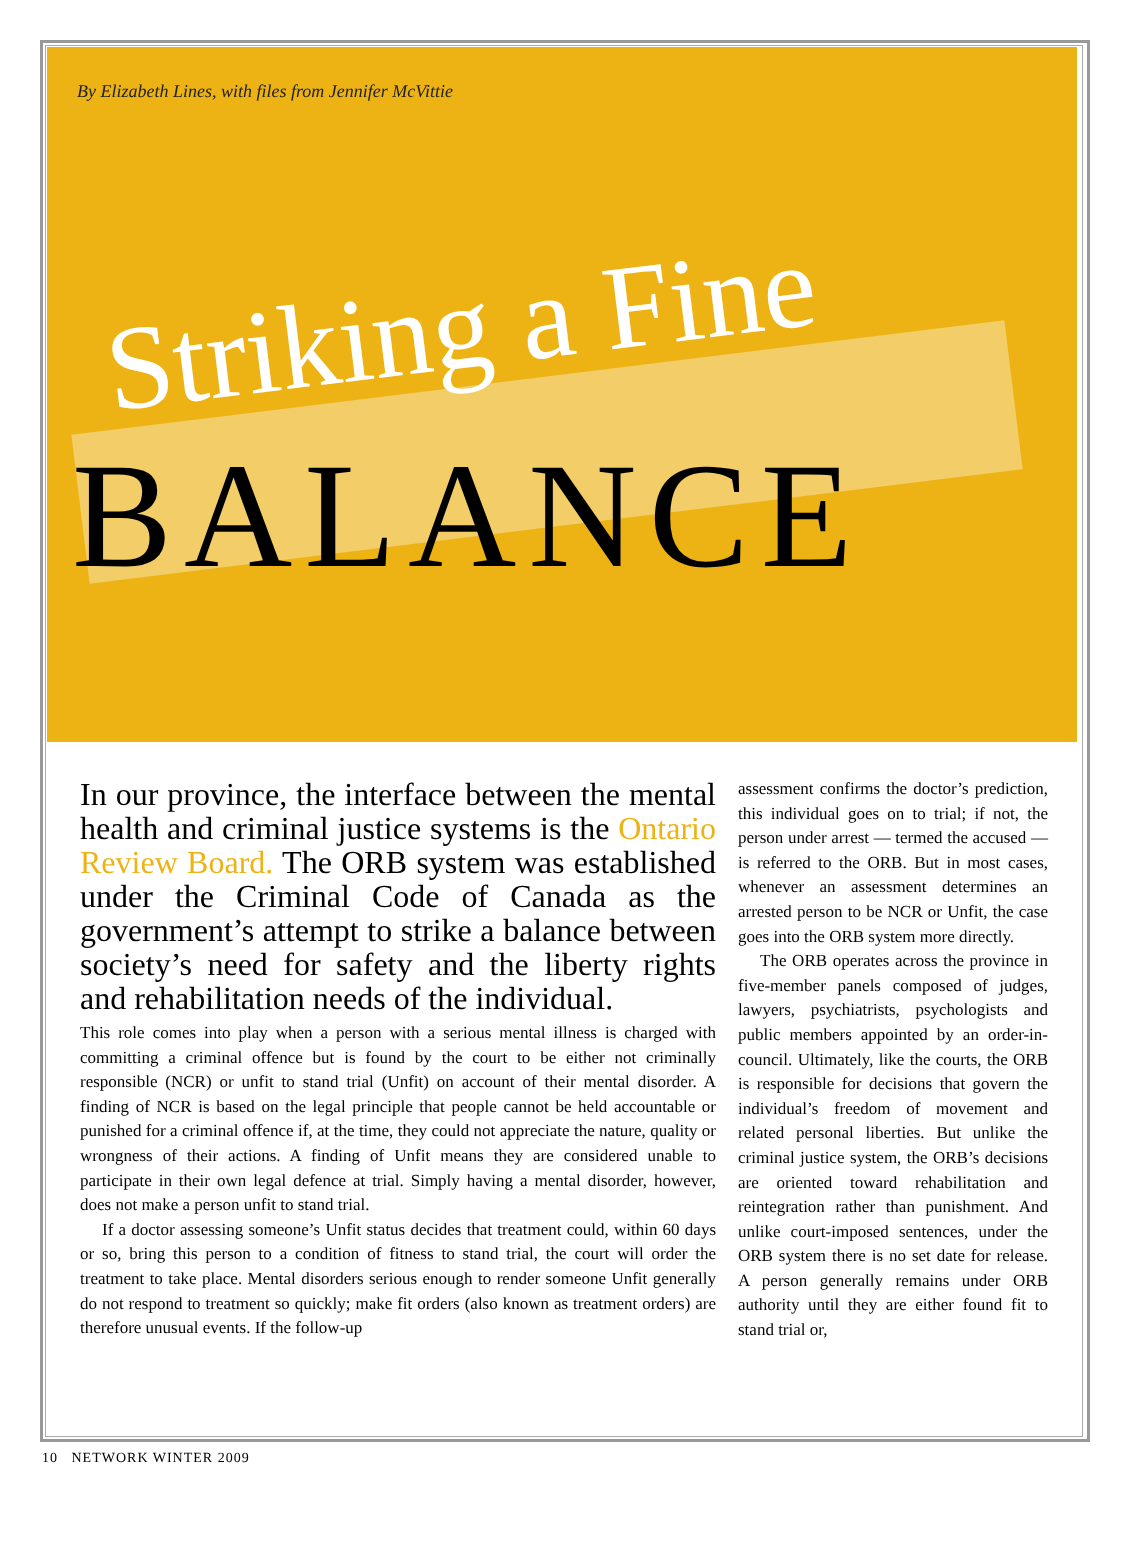By Elizabeth Lines, with files from Jennifer McVittie
Striking a Fine
BALANCE
In our province, the interface between the mental health and criminal justice systems is the Ontario Review Board. The ORB system was established under the Criminal Code of Canada as the government’s attempt to strike a balance between society’s need for safety and the liberty rights and rehabilitation needs of the individual.
This role comes into play when a person with a serious mental illness is charged with committing a criminal offence but is found by the court to be either not criminally responsible (NCR) or unfit to stand trial (Unfit) on account of their mental disorder. A finding of NCR is based on the legal principle that people cannot be held accountable or punished for a criminal offence if, at the time, they could not appreciate the nature, quality or wrongness of their actions. A finding of Unfit means they are considered unable to participate in their own legal defence at trial. Simply having a mental disorder, however, does not make a person unfit to stand trial.
If a doctor assessing someone’s Unfit status decides that treatment could, within 60 days or so, bring this person to a condition of fitness to stand trial, the court will order the treatment to take place. Mental disorders serious enough to render someone Unfit generally do not respond to treatment so quickly; make fit orders (also known as treatment orders) are therefore unusual events. If the follow-up
assessment confirms the doctor’s prediction, this individual goes on to trial; if not, the person under arrest — termed the accused — is referred to the ORB. But in most cases, whenever an assessment determines an arrested person to be NCR or Unfit, the case goes into the ORB system more directly.
The ORB operates across the province in five-member panels composed of judges, lawyers, psychiatrists, psychologists and public members appointed by an order-in-council. Ultimately, like the courts, the ORB is responsible for decisions that govern the individual’s freedom of movement and related personal liberties. But unlike the criminal justice system, the ORB’s decisions are oriented toward rehabilitation and reintegration rather than punishment. And unlike court-imposed sentences, under the ORB system there is no set date for release. A person generally remains under ORB authority until they are either found fit to stand trial or,
10 NETWORK WINTER 2009